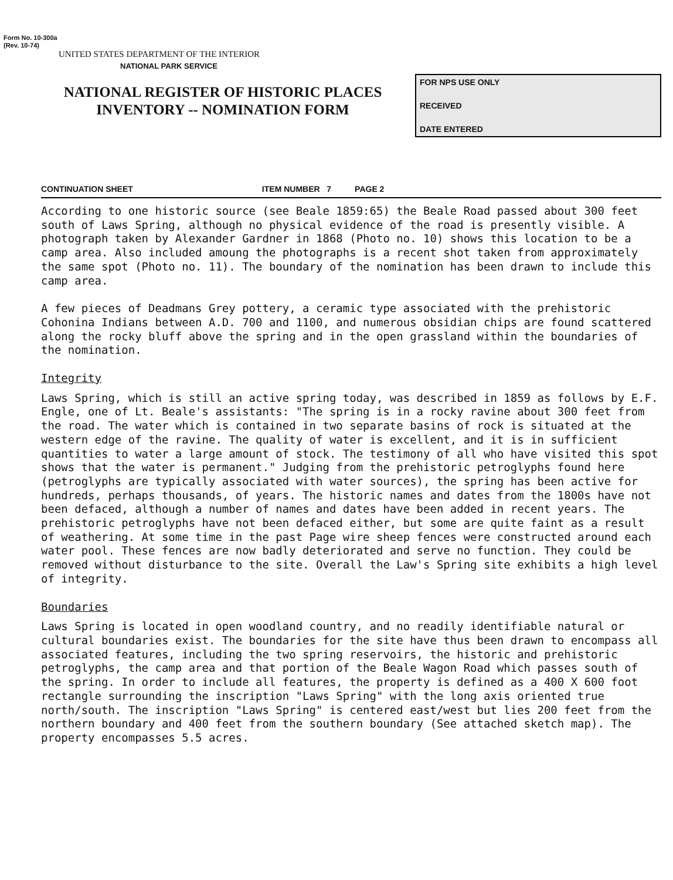Form No. 10-300a
(Rev. 10-74)
UNITED STATES DEPARTMENT OF THE INTERIOR
NATIONAL PARK SERVICE
NATIONAL REGISTER OF HISTORIC PLACES
INVENTORY -- NOMINATION FORM
FOR NPS USE ONLY
RECEIVED
DATE ENTERED
CONTINUATION SHEET ITEM NUMBER 7 PAGE 2
According to one historic source (see Beale 1859:65) the Beale Road passed about 300 feet south of Laws Spring, although no physical evidence of the road is presently visible. A photograph taken by Alexander Gardner in 1868 (Photo no. 10) shows this location to be a camp area. Also included amoung the photographs is a recent shot taken from approximately the same spot (Photo no. 11). The boundary of the nomination has been drawn to include this camp area.
A few pieces of Deadmans Grey pottery, a ceramic type associated with the prehistoric Cohonina Indians between A.D. 700 and 1100, and numerous obsidian chips are found scattered along the rocky bluff above the spring and in the open grassland within the boundaries of the nomination.
Integrity
Laws Spring, which is still an active spring today, was described in 1859 as follows by E.F. Engle, one of Lt. Beale's assistants: "The spring is in a rocky ravine about 300 feet from the road. The water which is contained in two separate basins of rock is situated at the western edge of the ravine. The quality of water is excellent, and it is in sufficient quantities to water a large amount of stock. The testimony of all who have visited this spot shows that the water is permanent." Judging from the prehistoric petroglyphs found here (petroglyphs are typically associated with water sources), the spring has been active for hundreds, perhaps thousands, of years. The historic names and dates from the 1800s have not been defaced, although a number of names and dates have been added in recent years. The prehistoric petroglyphs have not been defaced either, but some are quite faint as a result of weathering. At some time in the past Page wire sheep fences were constructed around each water pool. These fences are now badly deteriorated and serve no function. They could be removed without disturbance to the site. Overall the Law's Spring site exhibits a high level of integrity.
Boundaries
Laws Spring is located in open woodland country, and no readily identifiable natural or cultural boundaries exist. The boundaries for the site have thus been drawn to encompass all associated features, including the two spring reservoirs, the historic and prehistoric petroglyphs, the camp area and that portion of the Beale Wagon Road which passes south of the spring. In order to include all features, the property is defined as a 400 X 600 foot rectangle surrounding the inscription "Laws Spring" with the long axis oriented true north/south. The inscription "Laws Spring" is centered east/west but lies 200 feet from the northern boundary and 400 feet from the southern boundary (See attached sketch map). The property encompasses 5.5 acres.